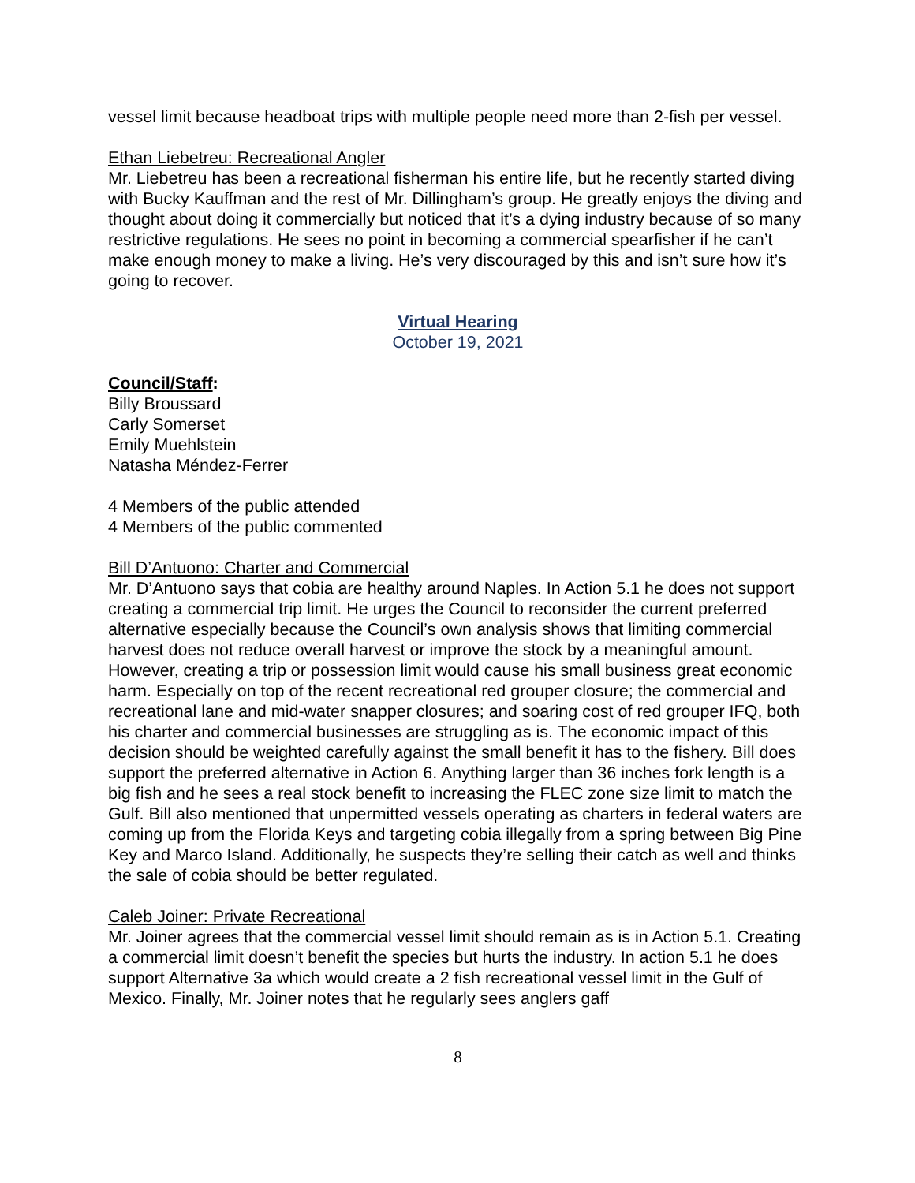vessel limit because headboat trips with multiple people need more than 2-fish per vessel.
Ethan Liebetreu: Recreational Angler
Mr. Liebetreu has been a recreational fisherman his entire life, but he recently started diving with Bucky Kauffman and the rest of Mr. Dillingham’s group. He greatly enjoys the diving and thought about doing it commercially but noticed that it’s a dying industry because of so many restrictive regulations. He sees no point in becoming a commercial spearfisher if he can’t make enough money to make a living. He’s very discouraged by this and isn’t sure how it’s going to recover.
Virtual Hearing
October 19, 2021
Council/Staff:
Billy Broussard
Carly Somerset
Emily Muehlstein
Natasha Méndez-Ferrer
4 Members of the public attended
4 Members of the public commented
Bill D’Antuono: Charter and Commercial
Mr. D’Antuono says that cobia are healthy around Naples. In Action 5.1 he does not support creating a commercial trip limit. He urges the Council to reconsider the current preferred alternative especially because the Council’s own analysis shows that limiting commercial harvest does not reduce overall harvest or improve the stock by a meaningful amount. However, creating a trip or possession limit would cause his small business great economic harm. Especially on top of the recent recreational red grouper closure; the commercial and recreational lane and mid-water snapper closures; and soaring cost of red grouper IFQ, both his charter and commercial businesses are struggling as is. The economic impact of this decision should be weighted carefully against the small benefit it has to the fishery. Bill does support the preferred alternative in Action 6. Anything larger than 36 inches fork length is a big fish and he sees a real stock benefit to increasing the FLEC zone size limit to match the Gulf. Bill also mentioned that unpermitted vessels operating as charters in federal waters are coming up from the Florida Keys and targeting cobia illegally from a spring between Big Pine Key and Marco Island. Additionally, he suspects they’re selling their catch as well and thinks the sale of cobia should be better regulated.
Caleb Joiner: Private Recreational
Mr. Joiner agrees that the commercial vessel limit should remain as is in Action 5.1. Creating a commercial limit doesn’t benefit the species but hurts the industry. In action 5.1 he does support Alternative 3a which would create a 2 fish recreational vessel limit in the Gulf of Mexico. Finally, Mr. Joiner notes that he regularly sees anglers gaff
8